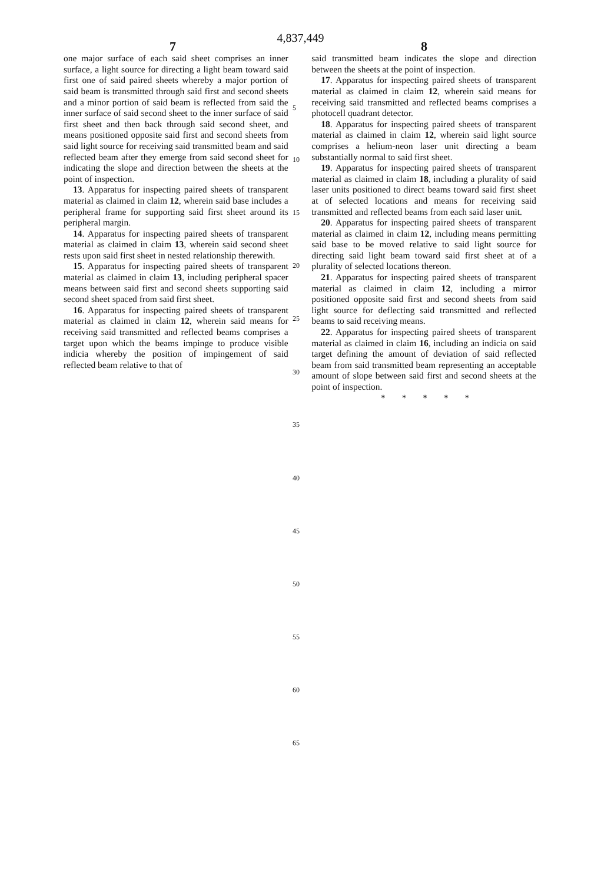4,837,449
7 8
one major surface of each said sheet comprises an inner surface, a light source for directing a light beam toward said first one of said paired sheets whereby a major portion of said beam is transmitted through said first and second sheets and a minor portion of said beam is reflected from said the inner surface of said second sheet to the inner surface of said first sheet and then back through said second sheet, and means positioned opposite said first and second sheets from said light source for receiving said transmitted beam and said reflected beam after they emerge from said second sheet for indicating the slope and direction between the sheets at the point of inspection.
13. Apparatus for inspecting paired sheets of transparent material as claimed in claim 12, wherein said base includes a peripheral frame for supporting said first sheet around its peripheral margin.
14. Apparatus for inspecting paired sheets of transparent material as claimed in claim 13, wherein said second sheet rests upon said first sheet in nested relationship therewith.
15. Apparatus for inspecting paired sheets of transparent material as claimed in claim 13, including peripheral spacer means between said first and second sheets supporting said second sheet spaced from said first sheet.
16. Apparatus for inspecting paired sheets of transparent material as claimed in claim 12, wherein said means for receiving said transmitted and reflected beams comprises a target upon which the beams impinge to produce visible indicia whereby the position of impingement of said reflected beam relative to that of
said transmitted beam indicates the slope and direction between the sheets at the point of inspection.
17. Apparatus for inspecting paired sheets of transparent material as claimed in claim 12, wherein said means for receiving said transmitted and reflected beams comprises a photocell quadrant detector.
18. Apparatus for inspecting paired sheets of transparent material as claimed in claim 12, wherein said light source comprises a helium-neon laser unit directing a beam substantially normal to said first sheet.
19. Apparatus for inspecting paired sheets of transparent material as claimed in claim 18, including a plurality of said laser units positioned to direct beams toward said first sheet at of selected locations and means for receiving said transmitted and reflected beams from each said laser unit.
20. Apparatus for inspecting paired sheets of transparent material as claimed in claim 12, including means permitting said base to be moved relative to said light source for directing said light beam toward said first sheet at of a plurality of selected locations thereon.
21. Apparatus for inspecting paired sheets of transparent material as claimed in claim 12, including a mirror positioned opposite said first and second sheets from said light source for deflecting said transmitted and reflected beams to said receiving means.
22. Apparatus for inspecting paired sheets of transparent material as claimed in claim 16, including an indicia on said target defining the amount of deviation of said reflected beam from said transmitted beam representing an acceptable amount of slope between said first and second sheets at the point of inspection.
* * * * *
5
10
15
20
25
30
35
40
45
50
55
60
65